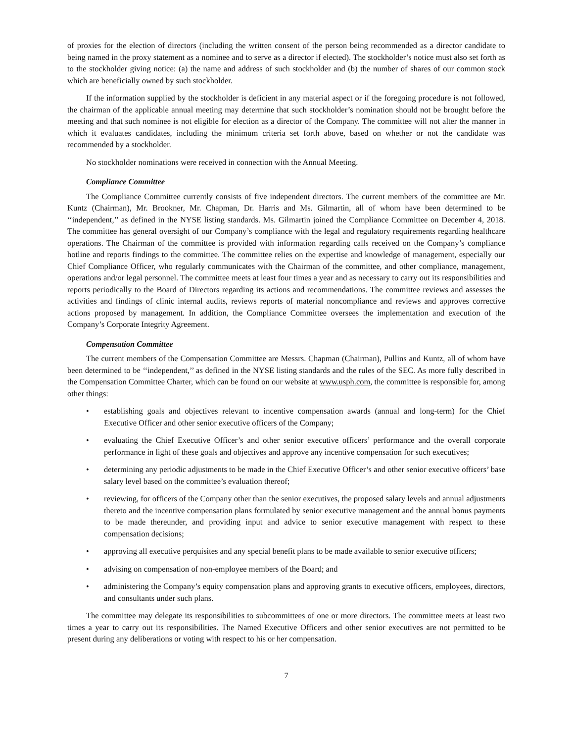of proxies for the election of directors (including the written consent of the person being recommended as a director candidate to being named in the proxy statement as a nominee and to serve as a director if elected). The stockholder’s notice must also set forth as to the stockholder giving notice: (a) the name and address of such stockholder and (b) the number of shares of our common stock which are beneficially owned by such stockholder.
If the information supplied by the stockholder is deficient in any material aspect or if the foregoing procedure is not followed, the chairman of the applicable annual meeting may determine that such stockholder’s nomination should not be brought before the meeting and that such nominee is not eligible for election as a director of the Company. The committee will not alter the manner in which it evaluates candidates, including the minimum criteria set forth above, based on whether or not the candidate was recommended by a stockholder.
No stockholder nominations were received in connection with the Annual Meeting.
Compliance Committee
The Compliance Committee currently consists of five independent directors. The current members of the committee are Mr. Kuntz (Chairman), Mr. Brookner, Mr. Chapman, Dr. Harris and Ms. Gilmartin, all of whom have been determined to be ‘‘independent,’’ as defined in the NYSE listing standards. Ms. Gilmartin joined the Compliance Committee on December 4, 2018. The committee has general oversight of our Company’s compliance with the legal and regulatory requirements regarding healthcare operations. The Chairman of the committee is provided with information regarding calls received on the Company’s compliance hotline and reports findings to the committee. The committee relies on the expertise and knowledge of management, especially our Chief Compliance Officer, who regularly communicates with the Chairman of the committee, and other compliance, management, operations and/or legal personnel. The committee meets at least four times a year and as necessary to carry out its responsibilities and reports periodically to the Board of Directors regarding its actions and recommendations. The committee reviews and assesses the activities and findings of clinic internal audits, reviews reports of material noncompliance and reviews and approves corrective actions proposed by management. In addition, the Compliance Committee oversees the implementation and execution of the Company’s Corporate Integrity Agreement.
Compensation Committee
The current members of the Compensation Committee are Messrs. Chapman (Chairman), Pullins and Kuntz, all of whom have been determined to be ‘‘independent,’’ as defined in the NYSE listing standards and the rules of the SEC. As more fully described in the Compensation Committee Charter, which can be found on our website at www.usph.com, the committee is responsible for, among other things:
• establishing goals and objectives relevant to incentive compensation awards (annual and long-term) for the Chief Executive Officer and other senior executive officers of the Company;
• evaluating the Chief Executive Officer’s and other senior executive officers’ performance and the overall corporate performance in light of these goals and objectives and approve any incentive compensation for such executives;
• determining any periodic adjustments to be made in the Chief Executive Officer’s and other senior executive officers’ base salary level based on the committee’s evaluation thereof;
• reviewing, for officers of the Company other than the senior executives, the proposed salary levels and annual adjustments thereto and the incentive compensation plans formulated by senior executive management and the annual bonus payments to be made thereunder, and providing input and advice to senior executive management with respect to these compensation decisions;
• approving all executive perquisites and any special benefit plans to be made available to senior executive officers;
• advising on compensation of non-employee members of the Board; and
• administering the Company’s equity compensation plans and approving grants to executive officers, employees, directors, and consultants under such plans.
The committee may delegate its responsibilities to subcommittees of one or more directors. The committee meets at least two times a year to carry out its responsibilities. The Named Executive Officers and other senior executives are not permitted to be present during any deliberations or voting with respect to his or her compensation.
7